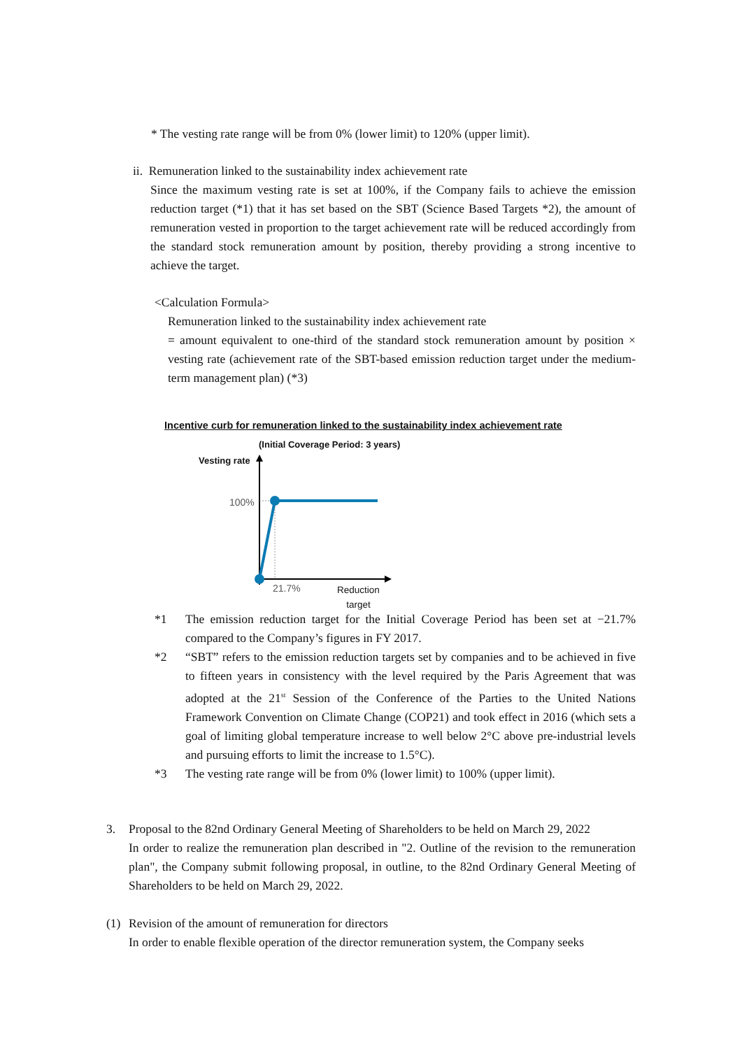* The vesting rate range will be from 0% (lower limit) to 120% (upper limit).
ii. Remuneration linked to the sustainability index achievement rate
Since the maximum vesting rate is set at 100%, if the Company fails to achieve the emission reduction target (*1) that it has set based on the SBT (Science Based Targets *2), the amount of remuneration vested in proportion to the target achievement rate will be reduced accordingly from the standard stock remuneration amount by position, thereby providing a strong incentive to achieve the target.
<Calculation Formula>
Remuneration linked to the sustainability index achievement rate
= amount equivalent to one-third of the standard stock remuneration amount by position × vesting rate (achievement rate of the SBT-based emission reduction target under the medium-term management plan) (*3)
Incentive curb for remuneration linked to the sustainability index achievement rate
(Initial Coverage Period: 3 years)
Vesting rate
100%
21.7%
Reduction
target
*1 The emission reduction target for the Initial Coverage Period has been set at −21.7% compared to the Company’s figures in FY 2017.
*2 “SBT” refers to the emission reduction targets set by companies and to be achieved in five to fifteen years in consistency with the level required by the Paris Agreement that was adopted at the 21<sup>st</sup> Session of the Conference of the Parties to the United Nations Framework Convention on Climate Change (COP21) and took effect in 2016 (which sets a goal of limiting global temperature increase to well below 2°C above pre-industrial levels and pursuing efforts to limit the increase to 1.5°C).
*3 The vesting rate range will be from 0% (lower limit) to 100% (upper limit).
3. Proposal to the 82nd Ordinary General Meeting of Shareholders to be held on March 29, 2022
In order to realize the remuneration plan described in "2. Outline of the revision to the remuneration plan", the Company submit following proposal, in outline, to the 82nd Ordinary General Meeting of Shareholders to be held on March 29, 2022.
(1) Revision of the amount of remuneration for directors
In order to enable flexible operation of the director remuneration system, the Company seeks